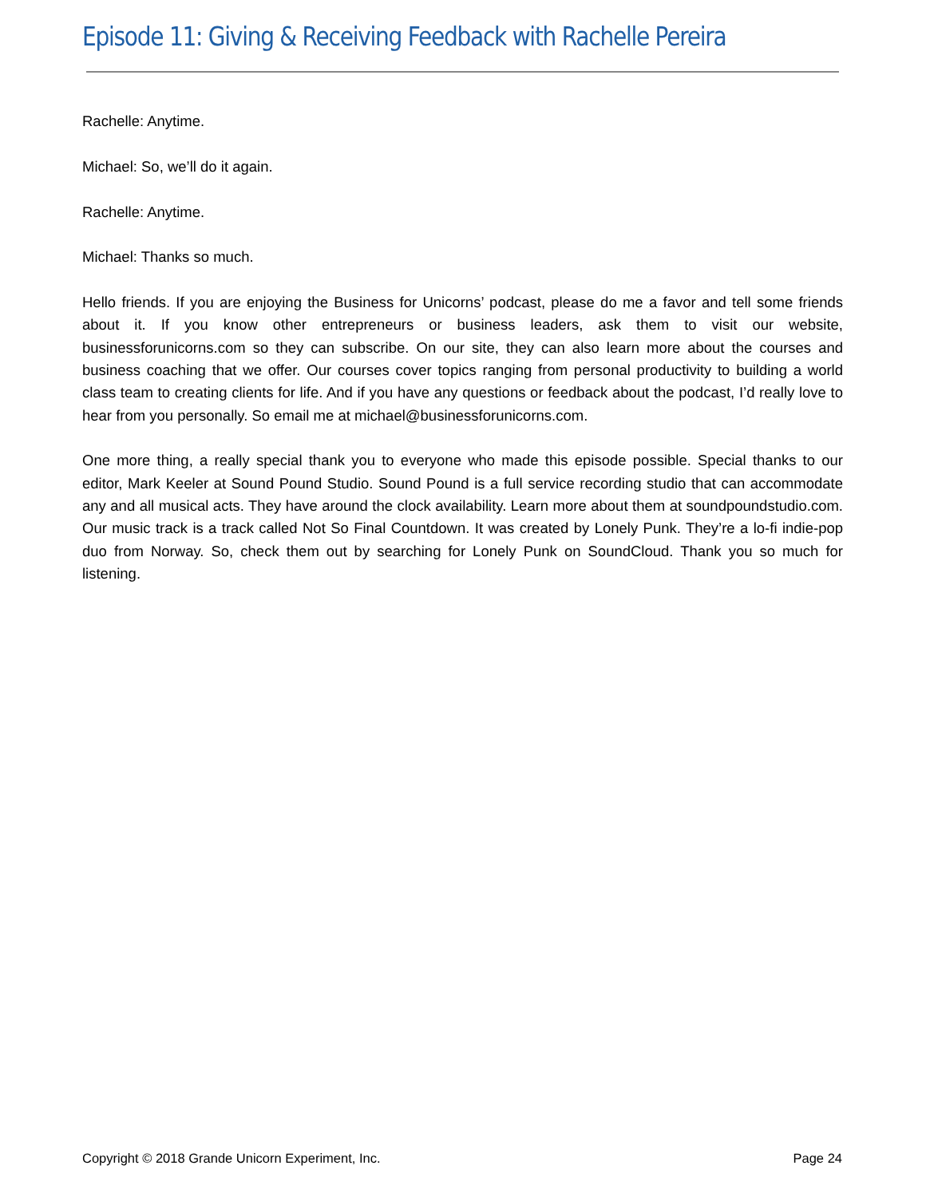Episode 11: Giving & Receiving Feedback with Rachelle Pereira
Rachelle: Anytime.
Michael: So, we’ll do it again.
Rachelle: Anytime.
Michael: Thanks so much.
Hello friends. If you are enjoying the Business for Unicorns’ podcast, please do me a favor and tell some friends about it. If you know other entrepreneurs or business leaders, ask them to visit our website, businessforunicorns.com so they can subscribe. On our site, they can also learn more about the courses and business coaching that we offer. Our courses cover topics ranging from personal productivity to building a world class team to creating clients for life. And if you have any questions or feedback about the podcast, I’d really love to hear from you personally. So email me at michael@businessforunicorns.com.
One more thing, a really special thank you to everyone who made this episode possible. Special thanks to our editor, Mark Keeler at Sound Pound Studio. Sound Pound is a full service recording studio that can accommodate any and all musical acts. They have around the clock availability. Learn more about them at soundpoundstudio.com. Our music track is a track called Not So Final Countdown. It was created by Lonely Punk. They’re a lo-fi indie-pop duo from Norway. So, check them out by searching for Lonely Punk on SoundCloud. Thank you so much for listening.
Copyright © 2018 Grande Unicorn Experiment, Inc. Page 24